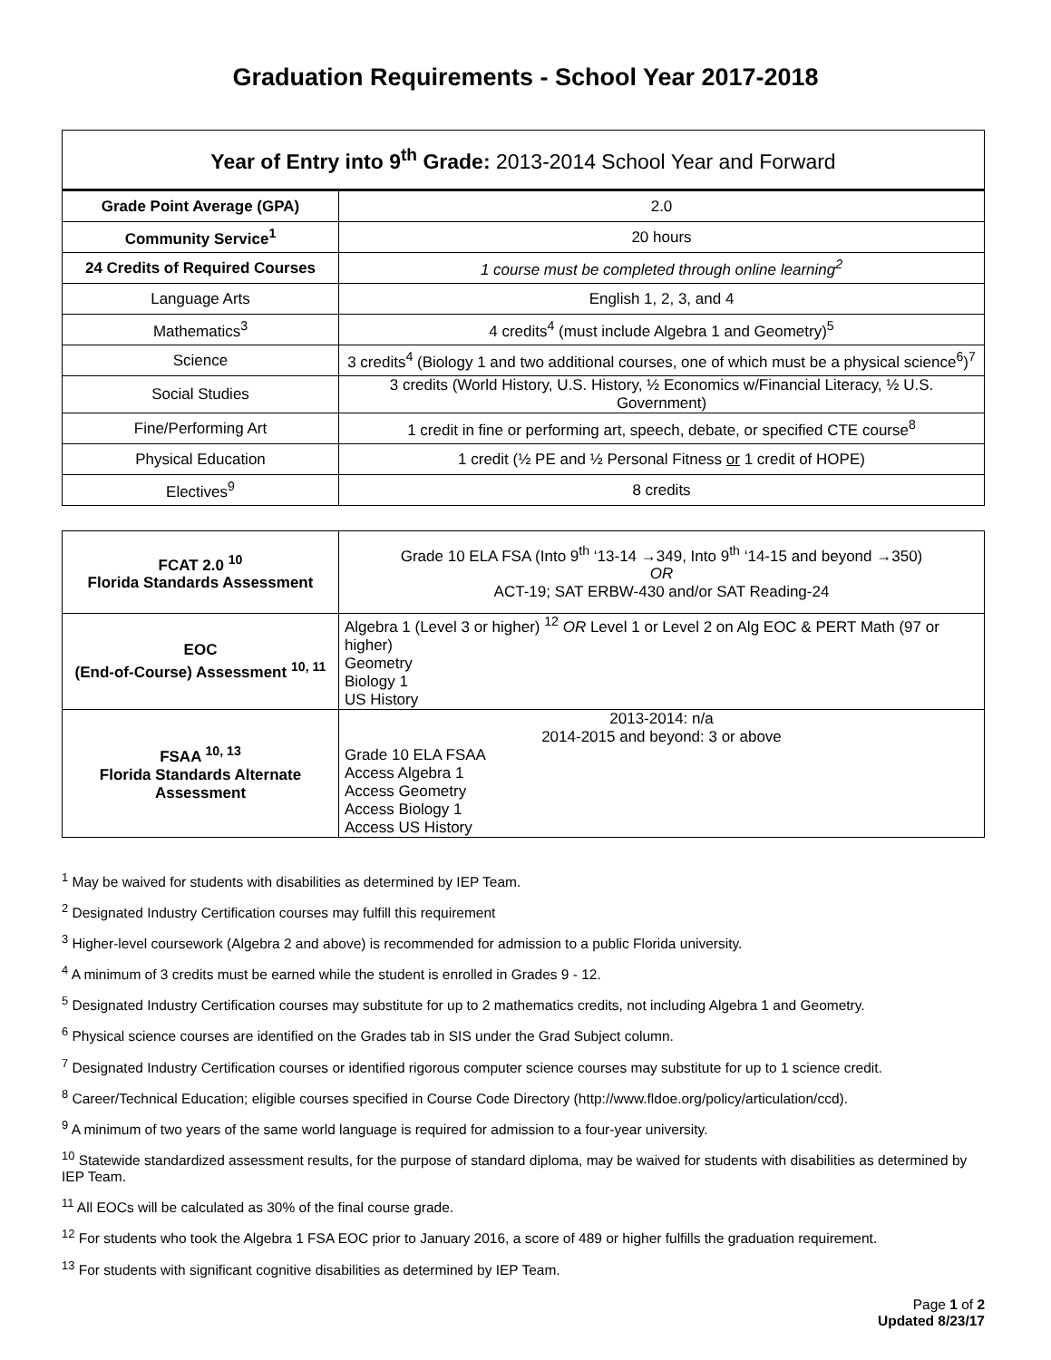Graduation Requirements - School Year 2017-2018
| Year of Entry into 9<sup>th</sup> Grade: 2013-2014 School Year and Forward | |
| --- | --- |
| Grade Point Average (GPA) | 2.0 |
| Community Service<sup>1</sup> | 20 hours |
| 24 Credits of Required Courses | 1 course must be completed through online learning<sup>2</sup> |
| Language Arts | English 1, 2, 3, and 4 |
| Mathematics<sup>3</sup> | 4 credits<sup>4</sup> (must include Algebra 1 and Geometry)<sup>5</sup> |
| Science | 3 credits<sup>4</sup> (Biology 1 and two additional courses, one of which must be a physical science<sup>6</sup>)<sup>7</sup> |
| Social Studies | 3 credits (World History, U.S. History, ½ Economics w/Financial Literacy, ½ U.S. Government) |
| Fine/Performing Art | 1 credit in fine or performing art, speech, debate, or specified CTE course<sup>8</sup> |
| Physical Education | 1 credit (½ PE and ½ Personal Fitness or 1 credit of HOPE) |
| Electives<sup>9</sup> | 8 credits |
| FCAT 2.0 <sup>10</sup> Florida Standards Assessment | Grade 10 ELA FSA (Into 9<sup>th</sup> ‘13-14 →349, Into 9<sup>th</sup> ‘14-15 and beyond →350) OR ACT-19; SAT ERBW-430 and/or SAT Reading-24 |
| EOC (End-of-Course) Assessment <sup>10, 11</sup> | Algebra 1 (Level 3 or higher) <sup>12</sup> OR Level 1 or Level 2 on Alg EOC & PERT Math (97 or higher) Geometry Biology 1 US History |
| FSAA <sup>10, 13</sup> Florida Standards Alternate Assessment | 2013-2014: n/a 2014-2015 and beyond: 3 or above Grade 10 ELA FSAA Access Algebra 1 Access Geometry Access Biology 1 Access US History |
<sup>1</sup> May be waived for students with disabilities as determined by IEP Team.
<sup>2</sup> Designated Industry Certification courses may fulfill this requirement
<sup>3</sup> Higher-level coursework (Algebra 2 and above) is recommended for admission to a public Florida university.
<sup>4</sup> A minimum of 3 credits must be earned while the student is enrolled in Grades 9 - 12.
<sup>5</sup> Designated Industry Certification courses may substitute for up to 2 mathematics credits, not including Algebra 1 and Geometry.
<sup>6</sup> Physical science courses are identified on the Grades tab in SIS under the Grad Subject column.
<sup>7</sup> Designated Industry Certification courses or identified rigorous computer science courses may substitute for up to 1 science credit.
<sup>8</sup> Career/Technical Education; eligible courses specified in Course Code Directory (http://www.fldoe.org/policy/articulation/ccd).
<sup>9</sup> A minimum of two years of the same world language is required for admission to a four-year university.
<sup>10</sup> Statewide standardized assessment results, for the purpose of standard diploma, may be waived for students with disabilities as determined by IEP Team.
<sup>11</sup> All EOCs will be calculated as 30% of the final course grade.
<sup>12</sup> For students who took the Algebra 1 FSA EOC prior to January 2016, a score of 489 or higher fulfills the graduation requirement.
<sup>13</sup> For students with significant cognitive disabilities as determined by IEP Team.
Page 1 of 2
Updated 8/23/17